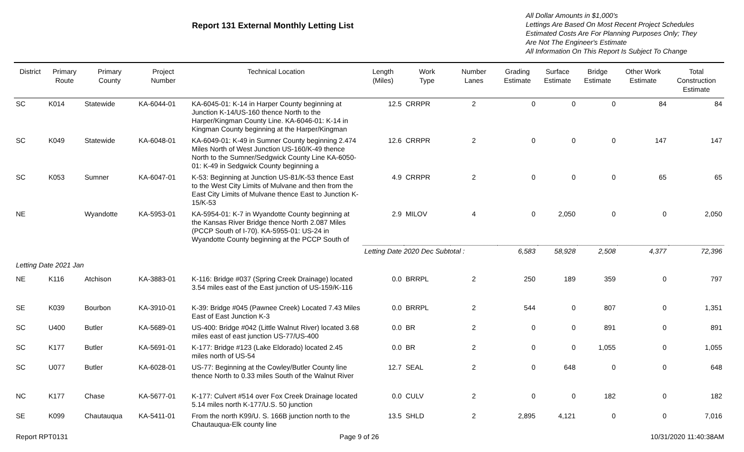Report 131 External Monthly Letting List
All Dollar Amounts in $1,000's
Lettings Are Based On Most Recent Project Schedules
Estimated Costs Are For Planning Purposes Only; They
Are Not The Engineer's Estimate
All Information On This Report Is Subject To Change
| District | Primary Route | Primary County | Project Number | Technical Location | Length (Miles) | Work Type | Number Lanes | Grading Estimate | Surface Estimate | Bridge Estimate | Other Work Estimate | Total Construction Estimate |
| --- | --- | --- | --- | --- | --- | --- | --- | --- | --- | --- | --- | --- |
| SC | K014 | Statewide | KA-6044-01 | KA-6045-01: K-14 in Harper County beginning at Junction K-14/US-160 thence North to the Harper/Kingman County Line. KA-6046-01: K-14 in Kingman County beginning at the Harper/Kingman | 12.5 | CRRPR | 2 | 0 | 0 | 0 | 84 | 84 |
| SC | K049 | Statewide | KA-6048-01 | KA-6049-01: K-49 in Sumner County beginning 2.474 Miles North of West Junction US-160/K-49 thence North to the Sumner/Sedgwick County Line KA-6050-01: K-49 in Sedgwick County beginning a | 12.6 | CRRPR | 2 | 0 | 0 | 0 | 147 | 147 |
| SC | K053 | Sumner | KA-6047-01 | K-53: Beginning at Junction US-81/K-53 thence East to the West City Limits of Mulvane and then from the East City Limits of Mulvane thence East to Junction K-15/K-53 | 4.9 | CRRPR | 2 | 0 | 0 | 0 | 65 | 65 |
| NE | | Wyandotte | KA-5953-01 | KA-5954-01: K-7 in Wyandotte County beginning at the Kansas River Bridge thence North 2.087 Miles (PCCP South of I-70). KA-5955-01: US-24 in Wyandotte County beginning at the PCCP South of | 2.9 | MILOV | 4 | 0 | 2,050 | 0 | 0 | 2,050 |
| | | | | | Letting Date 2020 Dec Subtotal : | | | 6,583 | 58,928 | 2,508 | 4,377 | 72,396 |
| Letting Date 2021 Jan | | | | | | | | | | | | |
| NE | K116 | Atchison | KA-3883-01 | K-116: Bridge #037 (Spring Creek Drainage) located 3.54 miles east of the East junction of US-159/K-116 | 0.0 | BRRPL | 2 | 250 | 189 | 359 | 0 | 797 |
| SE | K039 | Bourbon | KA-3910-01 | K-39: Bridge #045 (Pawnee Creek) Located 7.43 Miles East of East Junction K-3 | 0.0 | BRRPL | 2 | 544 | 0 | 807 | 0 | 1,351 |
| SC | U400 | Butler | KA-5689-01 | US-400: Bridge #042 (Little Walnut River) located 3.68 miles east of east junction US-77/US-400 | 0.0 | BR | 2 | 0 | 0 | 891 | 0 | 891 |
| SC | K177 | Butler | KA-5691-01 | K-177: Bridge #123 (Lake Eldorado) located 2.45 miles north of US-54 | 0.0 | BR | 2 | 0 | 0 | 1,055 | 0 | 1,055 |
| SC | U077 | Butler | KA-6028-01 | US-77: Beginning at the Cowley/Butler County line thence North to 0.33 miles South of the Walnut River | 12.7 | SEAL | 2 | 0 | 648 | 0 | 0 | 648 |
| NC | K177 | Chase | KA-5677-01 | K-177: Culvert #514 over Fox Creek Drainage located 5.14 miles north K-177/U.S. 50 junction | 0.0 | CULV | 2 | 0 | 0 | 182 | 0 | 182 |
| SE | K099 | Chautauqua | KA-5411-01 | From the north K99/U. S. 166B junction north to the Chautauqua-Elk county line | 13.5 | SHLD | 2 | 2,895 | 4,121 | 0 | 0 | 7,016 |
Report RPT0131 Page 9 of 26 10/31/2020 11:40:38AM